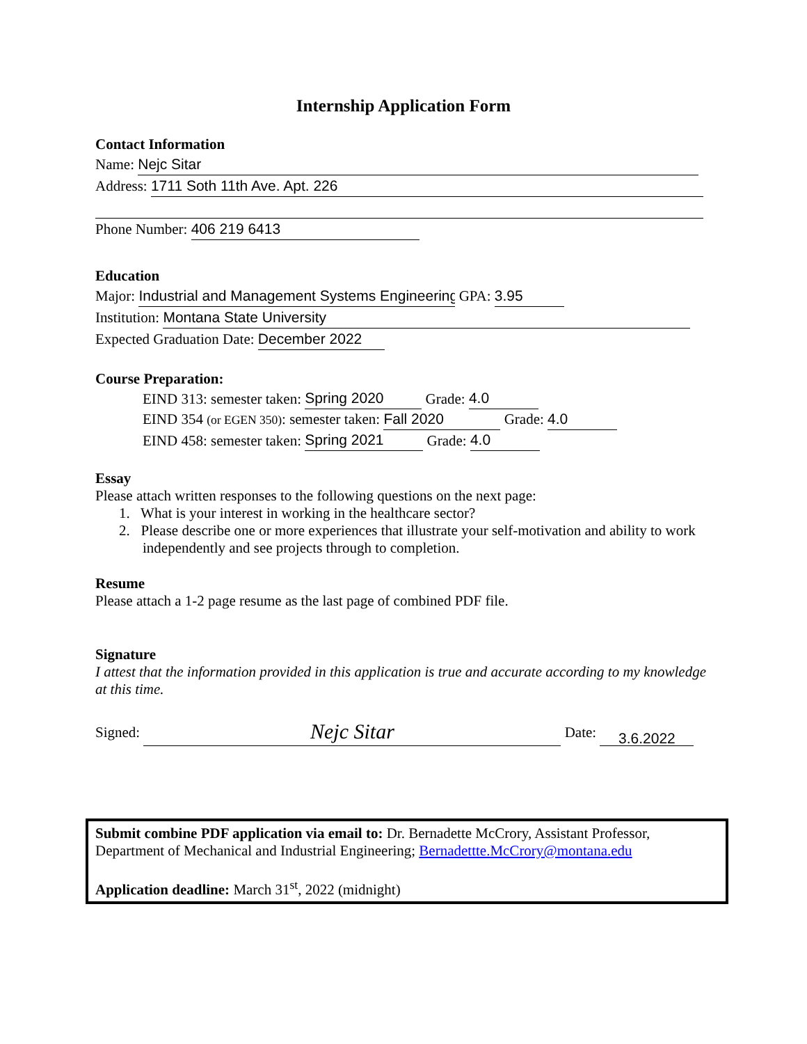Internship Application Form
Contact Information
Name: Nejc Sitar
Address: 1711 Soth 11th Ave. Apt. 226
Phone Number: 406 219 6413
Education
Major: Industrial and Management Systems Engineering GPA: 3.95
Institution: Montana State University
Expected Graduation Date: December 2022
Course Preparation:
EIND 313: semester taken: Spring 2020 Grade: 4.0
EIND 354 (or EGEN 350): semester taken: Fall 2020 Grade: 4.0
EIND 458: semester taken: Spring 2021 Grade: 4.0
Essay
Please attach written responses to the following questions on the next page:
1. What is your interest in working in the healthcare sector?
2. Please describe one or more experiences that illustrate your self-motivation and ability to work independently and see projects through to completion.
Resume
Please attach a 1-2 page resume as the last page of combined PDF file.
Signature
I attest that the information provided in this application is true and accurate according to my knowledge at this time.
Signed: Nejc Sitar Date: 3.6.2022
Submit combine PDF application via email to: Dr. Bernadette McCrory, Assistant Professor, Department of Mechanical and Industrial Engineering; Bernadettte.McCrory@montana.edu
Application deadline: March 31<sup>st</sup>, 2022 (midnight)